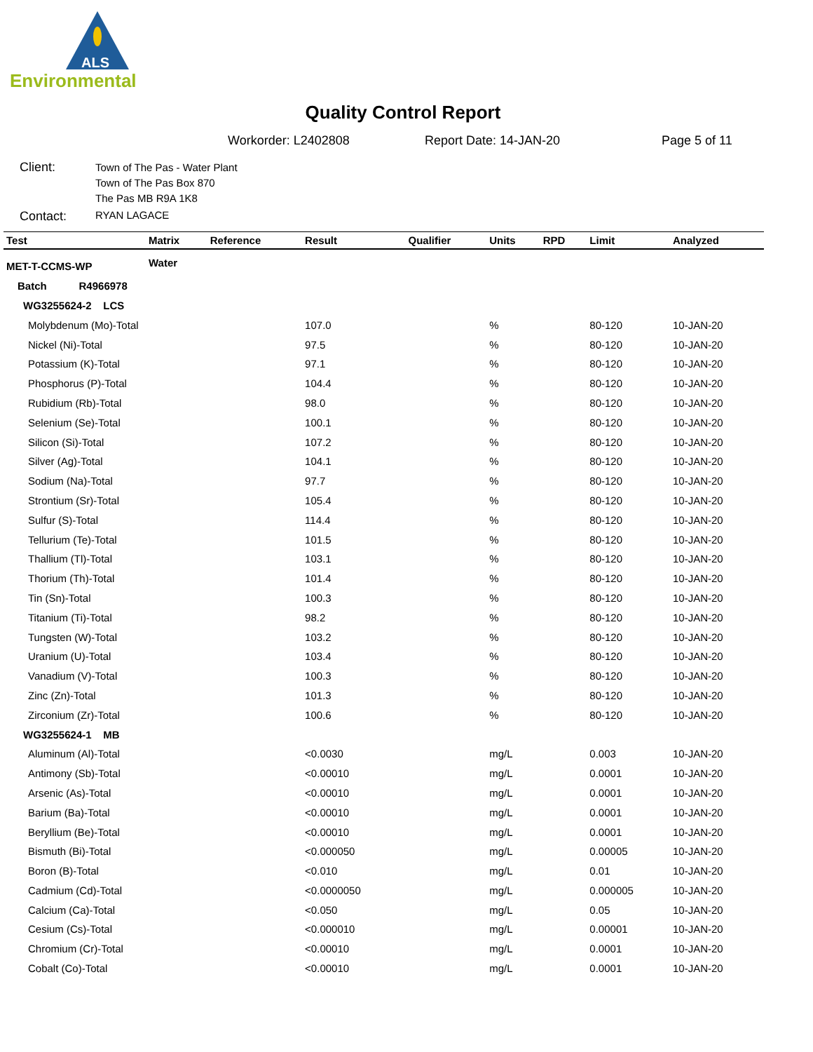ALS
Environmental
Quality Control Report
Workorder: L2402808 Report Date: 14-JAN-20 Page 5 of 11
Client:
Town of The Pas - Water Plant
Town of The Pas Box 870
The Pas MB R9A 1K8
Contact:
RYAN LAGACE
| Test | Matrix | Reference | Result | Qualifier | Units | RPD | Limit | Analyzed |
| --- | --- | --- | --- | --- | --- | --- | --- | --- |
| MET-T-CCMS-WP | Water | | | | | | | |
| Batch R4966978 | | | | | | | | |
| WG3255624-2 LCS | | | | | | | | |
| Molybdenum (Mo)-Total | | | 107.0 | | % | | 80-120 | 10-JAN-20 |
| Nickel (Ni)-Total | | | 97.5 | | % | | 80-120 | 10-JAN-20 |
| Potassium (K)-Total | | | 97.1 | | % | | 80-120 | 10-JAN-20 |
| Phosphorus (P)-Total | | | 104.4 | | % | | 80-120 | 10-JAN-20 |
| Rubidium (Rb)-Total | | | 98.0 | | % | | 80-120 | 10-JAN-20 |
| Selenium (Se)-Total | | | 100.1 | | % | | 80-120 | 10-JAN-20 |
| Silicon (Si)-Total | | | 107.2 | | % | | 80-120 | 10-JAN-20 |
| Silver (Ag)-Total | | | 104.1 | | % | | 80-120 | 10-JAN-20 |
| Sodium (Na)-Total | | | 97.7 | | % | | 80-120 | 10-JAN-20 |
| Strontium (Sr)-Total | | | 105.4 | | % | | 80-120 | 10-JAN-20 |
| Sulfur (S)-Total | | | 114.4 | | % | | 80-120 | 10-JAN-20 |
| Tellurium (Te)-Total | | | 101.5 | | % | | 80-120 | 10-JAN-20 |
| Thallium (Tl)-Total | | | 103.1 | | % | | 80-120 | 10-JAN-20 |
| Thorium (Th)-Total | | | 101.4 | | % | | 80-120 | 10-JAN-20 |
| Tin (Sn)-Total | | | 100.3 | | % | | 80-120 | 10-JAN-20 |
| Titanium (Ti)-Total | | | 98.2 | | % | | 80-120 | 10-JAN-20 |
| Tungsten (W)-Total | | | 103.2 | | % | | 80-120 | 10-JAN-20 |
| Uranium (U)-Total | | | 103.4 | | % | | 80-120 | 10-JAN-20 |
| Vanadium (V)-Total | | | 100.3 | | % | | 80-120 | 10-JAN-20 |
| Zinc (Zn)-Total | | | 101.3 | | % | | 80-120 | 10-JAN-20 |
| Zirconium (Zr)-Total | | | 100.6 | | % | | 80-120 | 10-JAN-20 |
| WG3255624-1 MB | | | | | | | | |
| Aluminum (Al)-Total | | | <0.0030 | | mg/L | | 0.003 | 10-JAN-20 |
| Antimony (Sb)-Total | | | <0.00010 | | mg/L | | 0.0001 | 10-JAN-20 |
| Arsenic (As)-Total | | | <0.00010 | | mg/L | | 0.0001 | 10-JAN-20 |
| Barium (Ba)-Total | | | <0.00010 | | mg/L | | 0.0001 | 10-JAN-20 |
| Beryllium (Be)-Total | | | <0.00010 | | mg/L | | 0.0001 | 10-JAN-20 |
| Bismuth (Bi)-Total | | | <0.000050 | | mg/L | | 0.00005 | 10-JAN-20 |
| Boron (B)-Total | | | <0.010 | | mg/L | | 0.01 | 10-JAN-20 |
| Cadmium (Cd)-Total | | | <0.0000050 | | mg/L | | 0.000005 | 10-JAN-20 |
| Calcium (Ca)-Total | | | <0.050 | | mg/L | | 0.05 | 10-JAN-20 |
| Cesium (Cs)-Total | | | <0.000010 | | mg/L | | 0.00001 | 10-JAN-20 |
| Chromium (Cr)-Total | | | <0.00010 | | mg/L | | 0.0001 | 10-JAN-20 |
| Cobalt (Co)-Total | | | <0.00010 | | mg/L | | 0.0001 | 10-JAN-20 |